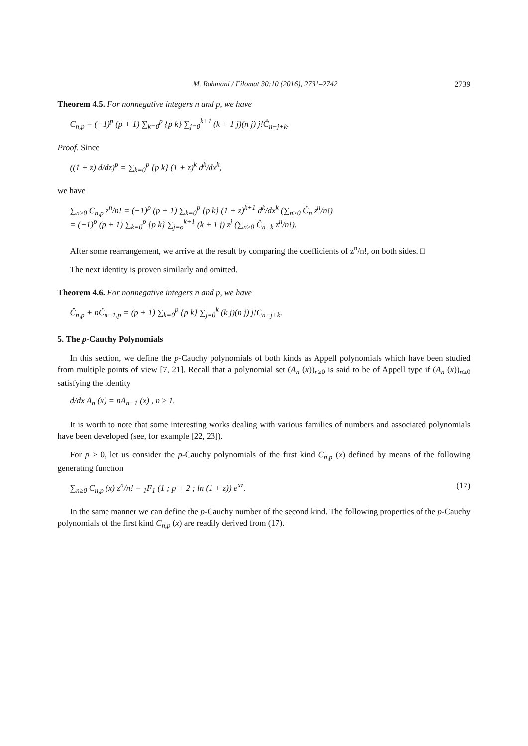M. Rahmani / Filomat 30:10 (2016), 2731–2742 2739
Theorem 4.5. For nonnegative integers n and p, we have
C<sub>n,p</sub> = (−1)<sup>p</sup> (p + 1) ∑<sub>k=0</sub><sup>p</sup> {p k} ∑<sub>j=0</sub><sup>k+1</sup> (k + 1 j)(n j) j!Ĉ<sub>n−j+k</sub>.
Proof. Since
((1 + z) d/dz)<sup>p</sup> = ∑<sub>k=0</sub><sup>p</sup> {p k} (1 + z)<sup>k</sup> d<sup>k</sup>/dx<sup>k</sup>,
we have
∑<sub>n≥0</sub> C<sub>n,p</sub> z<sup>n</sup>/n! = (−1)<sup>p</sup> (p + 1) ∑<sub>k=0</sub><sup>p</sup> {p k} (1 + z)<sup>k+1</sup> d<sup>k</sup>/dx<sup>k</sup> (∑<sub>n≥0</sub> Ĉ<sub>n</sub> z<sup>n</sup>/n!)
= (−1)<sup>p</sup> (p + 1) ∑<sub>k=0</sub><sup>p</sup> {p k} ∑<sub>j=o</sub><sup>k+1</sup> (k + 1 j) z<sup>j</sup> (∑<sub>n≥0</sub> Ĉ<sub>n+k</sub> z<sup>n</sup>/n!).
After some rearrangement, we arrive at the result by comparing the coefficients of z<sup>n</sup>/n!, on both sides. □
The next identity is proven similarly and omitted.
Theorem 4.6. For nonnegative integers n and p, we have
Ĉ<sub>n,p</sub> + nĈ<sub>n−1,p</sub> = (p + 1) ∑<sub>k=0</sub><sup>p</sup> {p k} ∑<sub>j=0</sub><sup>k</sup> (k j)(n j) j!C<sub>n−j+k</sub>.
5. The p-Cauchy Polynomials
In this section, we define the p-Cauchy polynomials of both kinds as Appell polynomials which have been studied from multiple points of view [7, 21]. Recall that a polynomial set (A<sub>n</sub> (x))<sub>n≥0</sub> is said to be of Appell type if (A<sub>n</sub> (x))<sub>n≥0</sub> satisfying the identity
d/dx A<sub>n</sub> (x) = nA<sub>n−1</sub> (x) , n ≥ 1.
It is worth to note that some interesting works dealing with various families of numbers and associated polynomials have been developed (see, for example [22, 23]).
For p ≥ 0, let us consider the p-Cauchy polynomials of the first kind C<sub>n,p</sub> (x) defined by means of the following generating function
∑<sub>n≥0</sub> C<sub>n,p</sub> (x) z<sup>n</sup>/n! = <sub>1</sub>F<sub>1</sub> (1 ; p + 2 ; ln (1 + z)) e<sup>xz</sup>. (17)
In the same manner we can define the p-Cauchy number of the second kind. The following properties of the p-Cauchy polynomials of the first kind C<sub>n,p</sub> (x) are readily derived from (17).